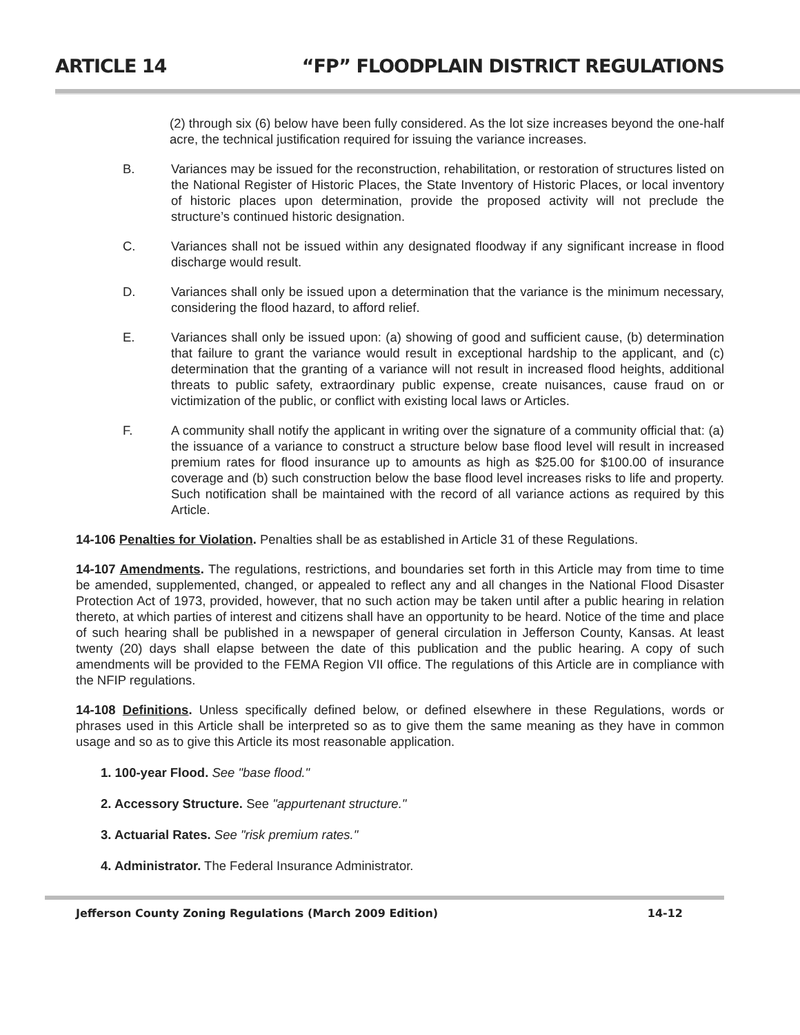ARTICLE 14 “FP” FLOODPLAIN DISTRICT REGULATIONS
(2) through six (6) below have been fully considered. As the lot size increases beyond the one-half acre, the technical justification required for issuing the variance increases.
B. Variances may be issued for the reconstruction, rehabilitation, or restoration of structures listed on the National Register of Historic Places, the State Inventory of Historic Places, or local inventory of historic places upon determination, provide the proposed activity will not preclude the structure’s continued historic designation.
C. Variances shall not be issued within any designated floodway if any significant increase in flood discharge would result.
D. Variances shall only be issued upon a determination that the variance is the minimum necessary, considering the flood hazard, to afford relief.
E. Variances shall only be issued upon: (a) showing of good and sufficient cause, (b) determination that failure to grant the variance would result in exceptional hardship to the applicant, and (c) determination that the granting of a variance will not result in increased flood heights, additional threats to public safety, extraordinary public expense, create nuisances, cause fraud on or victimization of the public, or conflict with existing local laws or Articles.
F. A community shall notify the applicant in writing over the signature of a community official that: (a) the issuance of a variance to construct a structure below base flood level will result in increased premium rates for flood insurance up to amounts as high as $25.00 for $100.00 of insurance coverage and (b) such construction below the base flood level increases risks to life and property. Such notification shall be maintained with the record of all variance actions as required by this Article.
14-106 Penalties for Violation. Penalties shall be as established in Article 31 of these Regulations.
14-107 Amendments. The regulations, restrictions, and boundaries set forth in this Article may from time to time be amended, supplemented, changed, or appealed to reflect any and all changes in the National Flood Disaster Protection Act of 1973, provided, however, that no such action may be taken until after a public hearing in relation thereto, at which parties of interest and citizens shall have an opportunity to be heard. Notice of the time and place of such hearing shall be published in a newspaper of general circulation in Jefferson County, Kansas. At least twenty (20) days shall elapse between the date of this publication and the public hearing. A copy of such amendments will be provided to the FEMA Region VII office. The regulations of this Article are in compliance with the NFIP regulations.
14-108 Definitions. Unless specifically defined below, or defined elsewhere in these Regulations, words or phrases used in this Article shall be interpreted so as to give them the same meaning as they have in common usage and so as to give this Article its most reasonable application.
1. 100-year Flood. See "base flood."
2. Accessory Structure. See "appurtenant structure."
3. Actuarial Rates. See "risk premium rates."
4. Administrator. The Federal Insurance Administrator.
Jefferson County Zoning Regulations (March 2009 Edition) 14-12